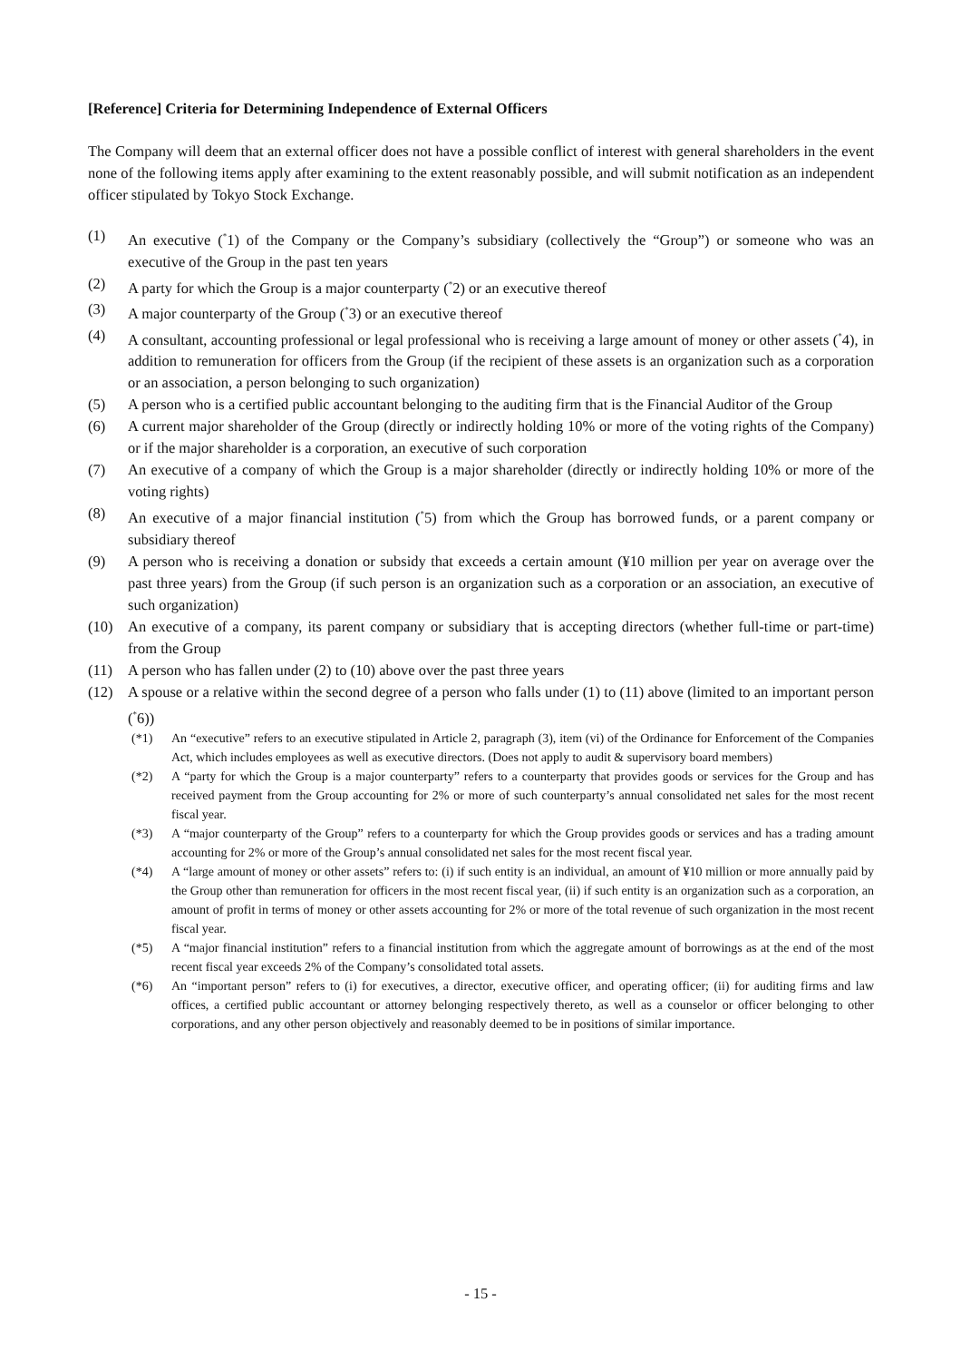[Reference] Criteria for Determining Independence of External Officers
The Company will deem that an external officer does not have a possible conflict of interest with general shareholders in the event none of the following items apply after examining to the extent reasonably possible, and will submit notification as an independent officer stipulated by Tokyo Stock Exchange.
(1) An executive (<sup>*</sup>1) of the Company or the Company’s subsidiary (collectively the “Group”) or someone who was an executive of the Group in the past ten years
(2) A party for which the Group is a major counterparty (<sup>*</sup>2) or an executive thereof
(3) A major counterparty of the Group (<sup>*</sup>3) or an executive thereof
(4) A consultant, accounting professional or legal professional who is receiving a large amount of money or other assets (<sup>*</sup>4), in addition to remuneration for officers from the Group (if the recipient of these assets is an organization such as a corporation or an association, a person belonging to such organization)
(5) A person who is a certified public accountant belonging to the auditing firm that is the Financial Auditor of the Group
(6) A current major shareholder of the Group (directly or indirectly holding 10% or more of the voting rights of the Company) or if the major shareholder is a corporation, an executive of such corporation
(7) An executive of a company of which the Group is a major shareholder (directly or indirectly holding 10% or more of the voting rights)
(8) An executive of a major financial institution (<sup>*</sup>5) from which the Group has borrowed funds, or a parent company or subsidiary thereof
(9) A person who is receiving a donation or subsidy that exceeds a certain amount (¥10 million per year on average over the past three years) from the Group (if such person is an organization such as a corporation or an association, an executive of such organization)
(10) An executive of a company, its parent company or subsidiary that is accepting directors (whether full-time or part-time) from the Group
(11) A person who has fallen under (2) to (10) above over the past three years
(12) A spouse or a relative within the second degree of a person who falls under (1) to (11) above (limited to an important person (<sup>*</sup>6))
(*1) An “executive” refers to an executive stipulated in Article 2, paragraph (3), item (vi) of the Ordinance for Enforcement of the Companies Act, which includes employees as well as executive directors. (Does not apply to audit & supervisory board members)
(*2) A “party for which the Group is a major counterparty” refers to a counterparty that provides goods or services for the Group and has received payment from the Group accounting for 2% or more of such counterparty’s annual consolidated net sales for the most recent fiscal year.
(*3) A “major counterparty of the Group” refers to a counterparty for which the Group provides goods or services and has a trading amount accounting for 2% or more of the Group’s annual consolidated net sales for the most recent fiscal year.
(*4) A “large amount of money or other assets” refers to: (i) if such entity is an individual, an amount of ¥10 million or more annually paid by the Group other than remuneration for officers in the most recent fiscal year, (ii) if such entity is an organization such as a corporation, an amount of profit in terms of money or other assets accounting for 2% or more of the total revenue of such organization in the most recent fiscal year.
(*5) A “major financial institution” refers to a financial institution from which the aggregate amount of borrowings as at the end of the most recent fiscal year exceeds 2% of the Company’s consolidated total assets.
(*6) An “important person” refers to (i) for executives, a director, executive officer, and operating officer; (ii) for auditing firms and law offices, a certified public accountant or attorney belonging respectively thereto, as well as a counselor or officer belonging to other corporations, and any other person objectively and reasonably deemed to be in positions of similar importance.
- 15 -